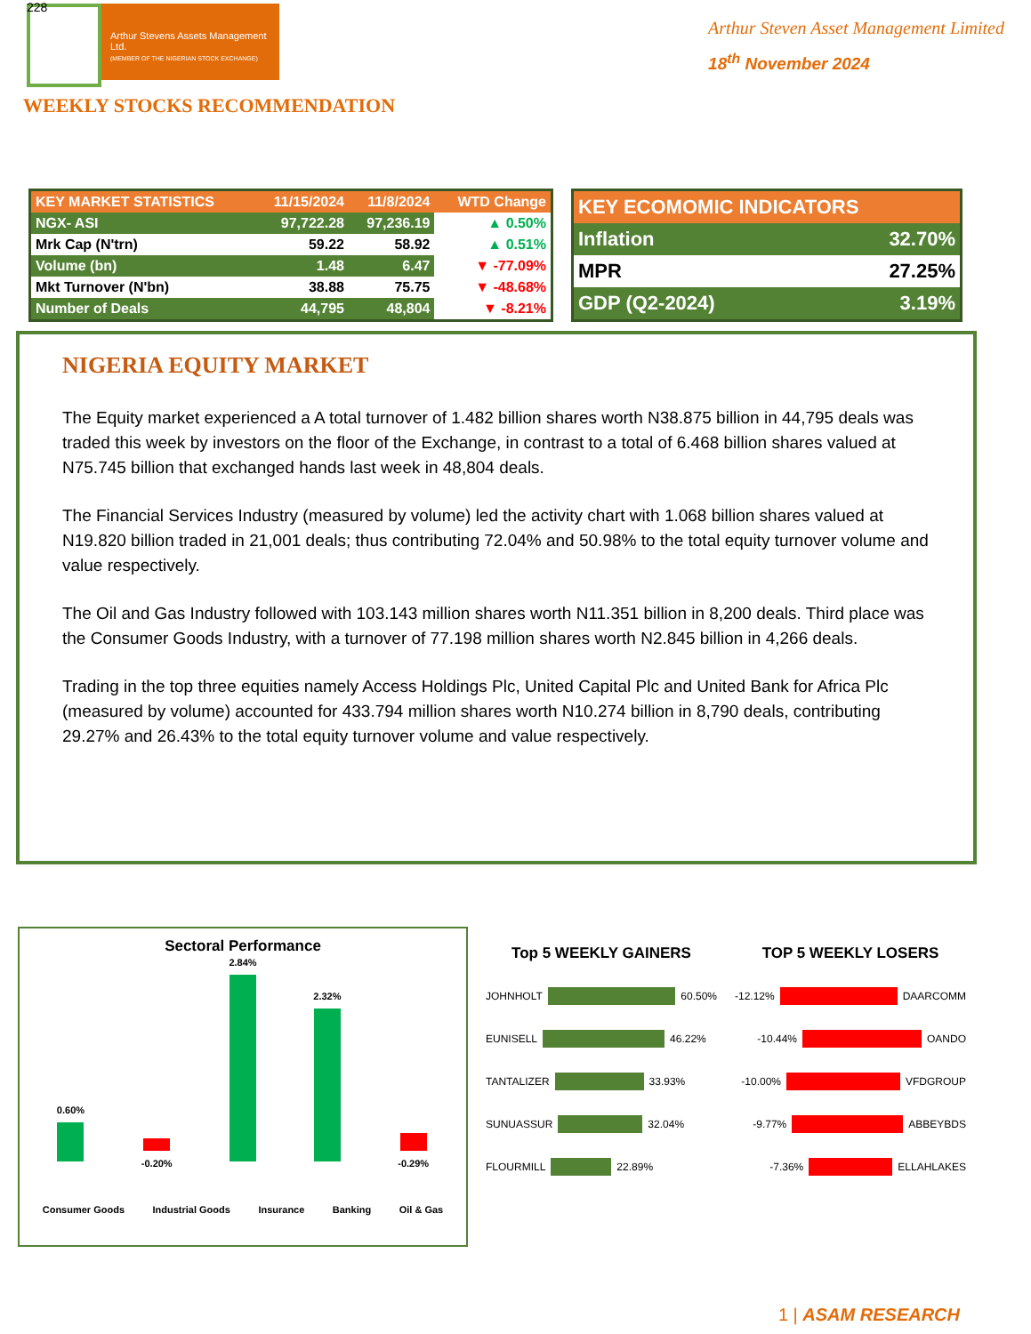228
Arthur Stevens Assets Management Ltd.
(MEMBER OF THE NIGERIAN STOCK EXCHANGE)
Arthur Steven Asset Management Limited
18<sup>th</sup> November 2024
WEEKLY STOCKS RECOMMENDATION
| KEY MARKET STATISTICS | 11/15/2024 | 11/8/2024 | WTD Change |
| --- | --- | --- | --- |
| NGX- ASI | 97,722.28 | 97,236.19 | ▲ 0.50% |
| Mrk Cap (N'trn) | 59.22 | 58.92 | ▲ 0.51% |
| Volume (bn) | 1.48 | 6.47 | ▼ -77.09% |
| Mkt Turnover (N'bn) | 38.88 | 75.75 | ▼ -48.68% |
| Number of Deals | 44,795 | 48,804 | ▼ -8.21% |
| KEY ECOMOMIC INDICATORS | |
| --- | --- |
| Inflation | 32.70% |
| MPR | 27.25% |
| GDP (Q2-2024) | 3.19% |
NIGERIA EQUITY MARKET
The Equity market experienced a A total turnover of 1.482 billion shares worth N38.875 billion in 44,795 deals was traded this week by investors on the floor of the Exchange, in contrast to a total of 6.468 billion shares valued at N75.745 billion that exchanged hands last week in 48,804 deals.
The Financial Services Industry (measured by volume) led the activity chart with 1.068 billion shares valued at N19.820 billion traded in 21,001 deals; thus contributing 72.04% and 50.98% to the total equity turnover volume and value respectively.
The Oil and Gas Industry followed with 103.143 million shares worth N11.351 billion in 8,200 deals. Third place was the Consumer Goods Industry, with a turnover of 77.198 million shares worth N2.845 billion in 4,266 deals.
Trading in the top three equities namely Access Holdings Plc, United Capital Plc and United Bank for Africa Plc (measured by volume) accounted for 433.794 million shares worth N10.274 billion in 8,790 deals, contributing 29.27% and 26.43% to the total equity turnover volume and value respectively.
Sectoral Performance
0.60%
-0.20%
2.84%
2.32%
-0.29%
Consumer Goods
Industrial Goods
Insurance
Banking
Oil & Gas
Top 5 WEEKLY GAINERS
JOHNHOLT
60.50%
EUNISELL
46.22%
TANTALIZER
33.93%
SUNUASSUR
32.04%
FLOURMILL
22.89%
TOP 5 WEEKLY LOSERS
-12.12%
DAARCOMM
-10.44%
OANDO
-10.00%
VFDGROUP
-9.77%
ABBEYBDS
-7.36%
ELLAHLAKES
1 | ASAM RESEARCH